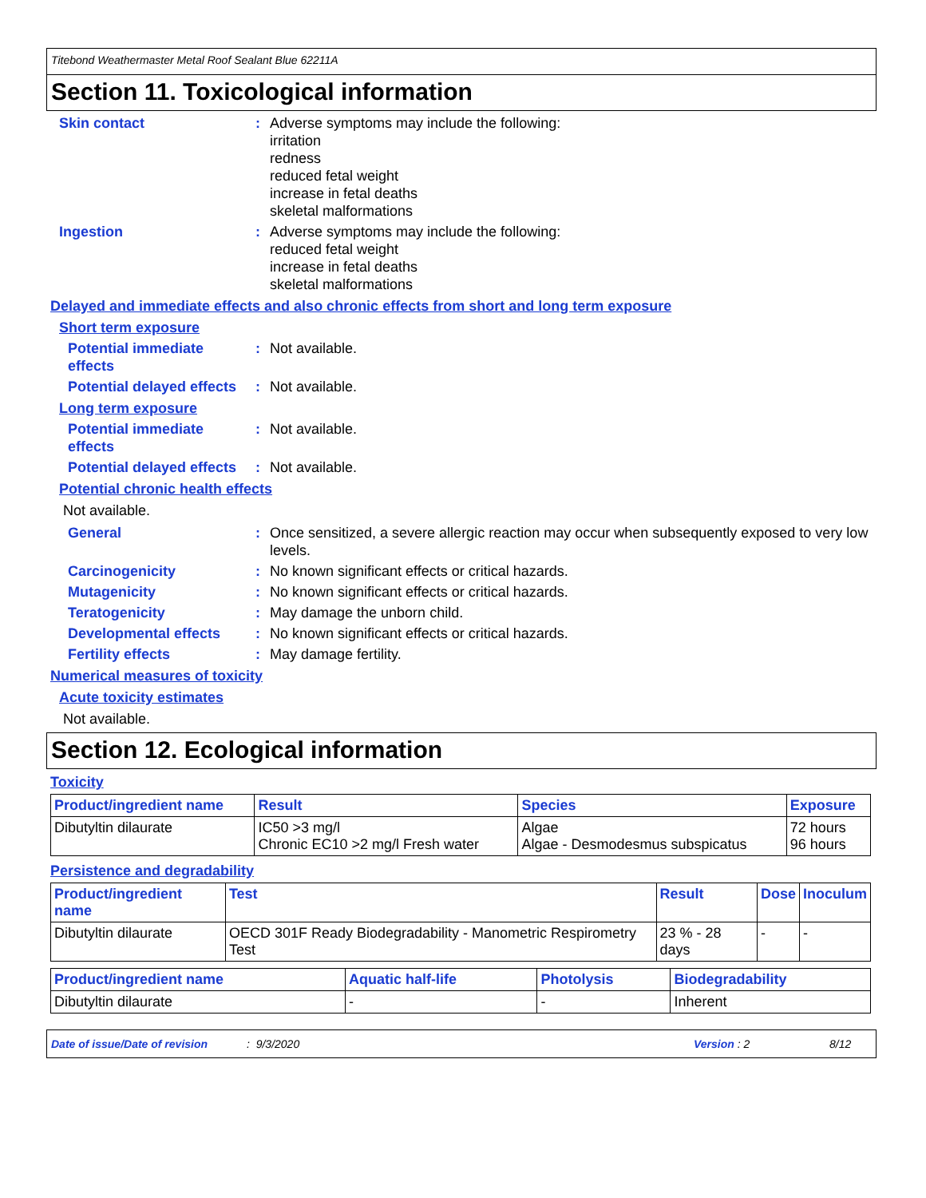Titebond Weathermaster Metal Roof Sealant Blue 62211A
Section 11. Toxicological information
Skin contact : Adverse symptoms may include the following:
irritation
redness
reduced fetal weight
increase in fetal deaths
skeletal malformations
Ingestion : Adverse symptoms may include the following:
reduced fetal weight
increase in fetal deaths
skeletal malformations
Delayed and immediate effects and also chronic effects from short and long term exposure
Short term exposure
Potential immediate effects
: Not available.
Potential delayed effects
: Not available.
Long term exposure
Potential immediate effects
: Not available.
Potential delayed effects
: Not available.
Potential chronic health effects
Not available.
General : Once sensitized, a severe allergic reaction may occur when subsequently exposed to very low levels.
Carcinogenicity : No known significant effects or critical hazards.
Mutagenicity : No known significant effects or critical hazards.
Teratogenicity : May damage the unborn child.
Developmental effects : No known significant effects or critical hazards.
Fertility effects : May damage fertility.
Numerical measures of toxicity
Acute toxicity estimates
Not available.
Section 12. Ecological information
Toxicity
| Product/ingredient name | Result | Species | Exposure |
| --- | --- | --- | --- |
| Dibutyltin dilaurate | IC50 >3 mg/l Chronic EC10 >2 mg/l Fresh water | Algae Algae - Desmodesmus subspicatus | 72 hours 96 hours |
Persistence and degradability
| Product/ingredient name | Test | Result | Dose | Inoculum |
| --- | --- | --- | --- | --- |
| Dibutyltin dilaurate | OECD 301F Ready Biodegradability - Manometric Respirometry Test | 23 % - 28 days | - | - |
| Product/ingredient name | Aquatic half-life | Photolysis | Biodegradability |
| --- | --- | --- | --- |
| Dibutyltin dilaurate | - | - | Inherent |
Date of issue/Date of revision: 9/3/2020 Version : 2 8/12